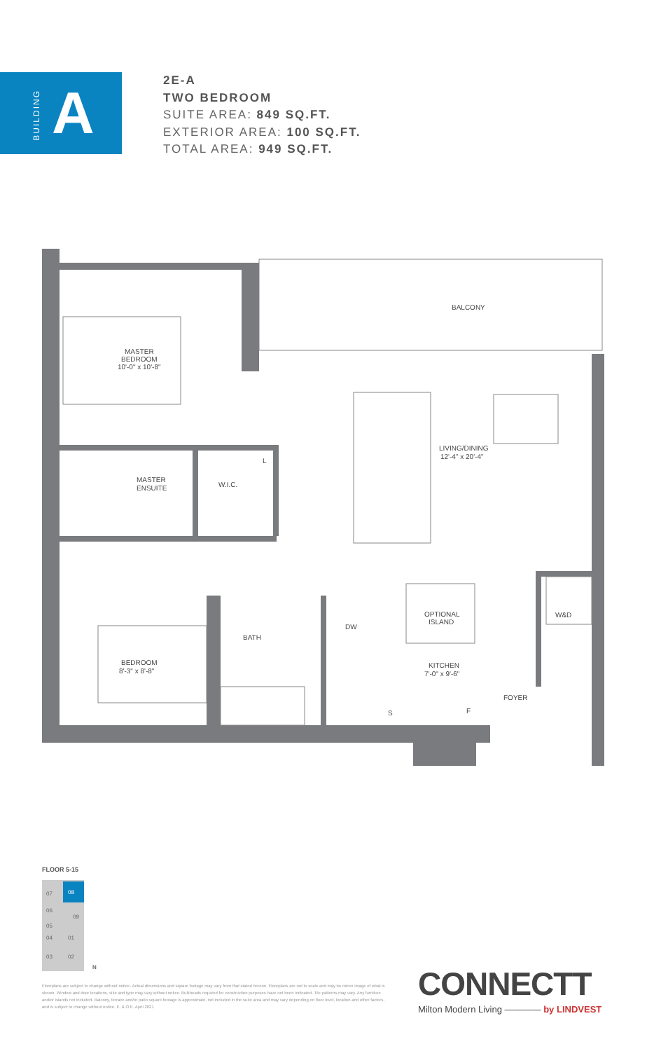BUILDING
A
2E-A
TWO BEDROOM
SUITE AREA: 849 SQ.FT.
EXTERIOR AREA: 100 SQ.FT.
TOTAL AREA: 949 SQ.FT.
BALCONY
MASTER
BEDROOM
10'-0" x 10'-8"
LIVING/DINING
12'-4" x 20'-4"
L
MASTER
ENSUITE
W.I.C.
OPTIONAL
ISLAND
W&D
DW
BATH
BEDROOM
8'-3" x 8'-8"
KITCHEN
7'-0" x 9'-6"
FOYER
S
F
FLOOR 5-15
07
08
06
09
05
04
01
03
02
N
Floorplans are subject to change without notice. Actual dimensions and square footage may vary from that stated hereon. Floorplans are not to scale and may be mirror image of what is shown. Window and door locations, size and type may vary without notice. Bulkheads required for construction purposes have not been indicated. Tile patterns may vary. Any furniture and/or islands not included. Balcony, terrace and/or patio square footage is approximate, not included in the suite area and may vary depending on floor level, location and other factors, and is subject to change without notice. E. & O.E. April 2021
CONNECTT
Milton Modern Living ———— by LINDVEST